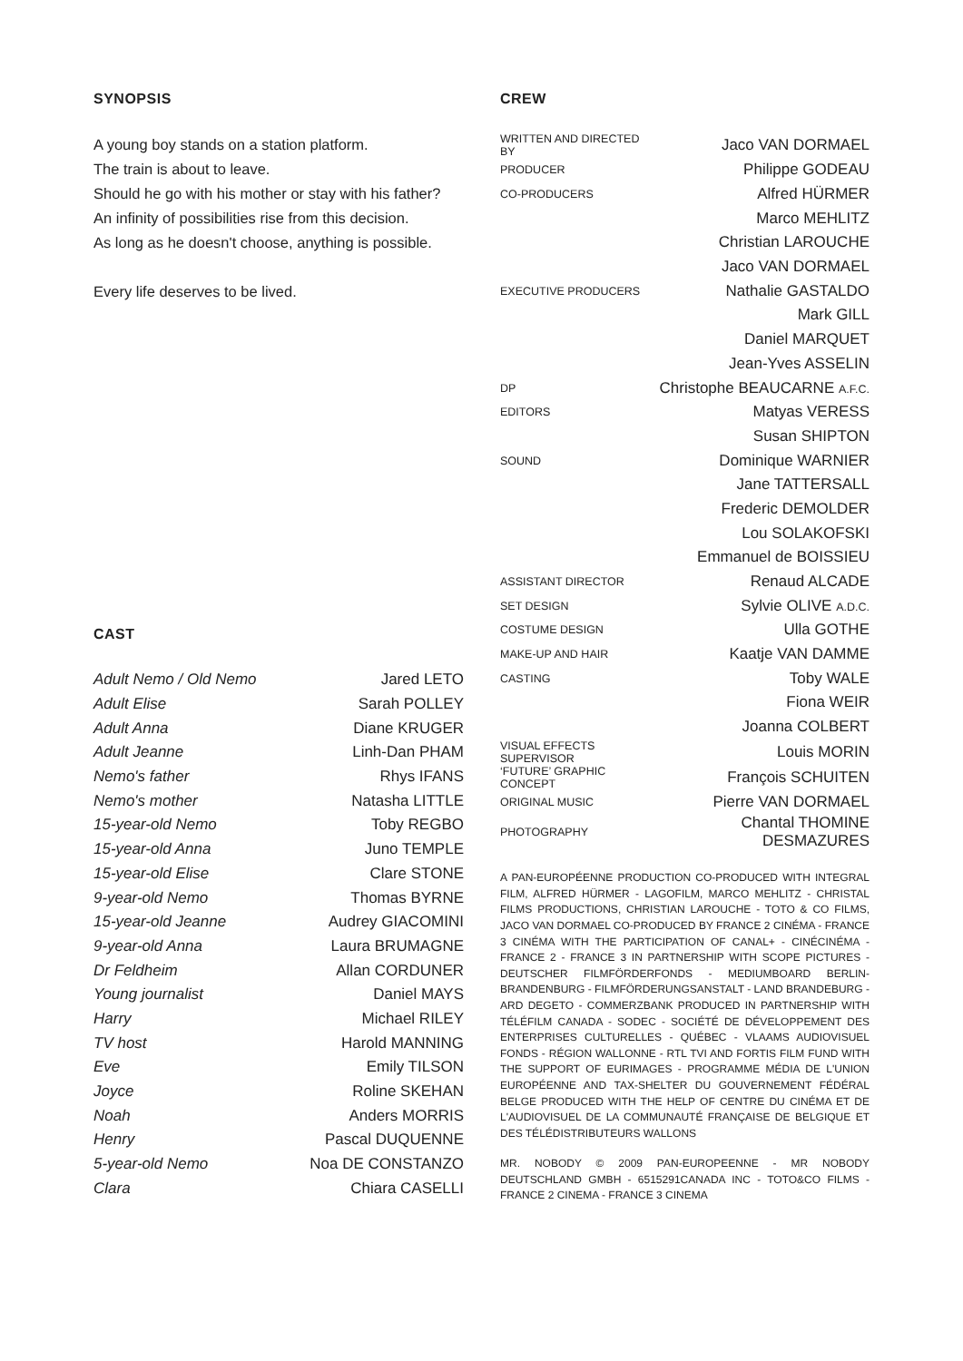SYNOPSIS
A young boy stands on a station platform.
The train is about to leave.
Should he go with his mother or stay with his father?
An infinity of possibilities rise from this decision.
As long as he doesn't choose, anything is possible.
Every life deserves to be lived.
CAST
| Adult Nemo / Old Nemo | Jared LETO |
| Adult Elise | Sarah POLLEY |
| Adult Anna | Diane KRUGER |
| Adult Jeanne | Linh-Dan PHAM |
| Nemo's father | Rhys IFANS |
| Nemo's mother | Natasha LITTLE |
| 15-year-old Nemo | Toby REGBO |
| 15-year-old Anna | Juno TEMPLE |
| 15-year-old Elise | Clare STONE |
| 9-year-old Nemo | Thomas BYRNE |
| 15-year-old Jeanne | Audrey GIACOMINI |
| 9-year-old Anna | Laura BRUMAGNE |
| Dr Feldheim | Allan CORDUNER |
| Young journalist | Daniel MAYS |
| Harry | Michael RILEY |
| TV host | Harold MANNING |
| Eve | Emily TILSON |
| Joyce | Roline SKEHAN |
| Noah | Anders MORRIS |
| Henry | Pascal DUQUENNE |
| 5-year-old Nemo | Noa DE CONSTANZO |
| Clara | Chiara CASELLI |
CREW
| WRITTEN AND DIRECTED BY | Jaco VAN DORMAEL |
| PRODUCER | Philippe GODEAU |
| CO-PRODUCERS | Alfred HÜRMER |
| | Marco MEHLITZ |
| | Christian LAROUCHE |
| | Jaco VAN DORMAEL |
| EXECUTIVE PRODUCERS | Nathalie GASTALDO |
| | Mark GILL |
| | Daniel MARQUET |
| | Jean-Yves ASSELIN |
| DP | Christophe BEAUCARNE A.F.C. |
| EDITORS | Matyas VERESS |
| | Susan SHIPTON |
| SOUND | Dominique WARNIER |
| | Jane TATTERSALL |
| | Frederic DEMOLDER |
| | Lou SOLAKOFSKI |
| | Emmanuel de BOISSIEU |
| ASSISTANT DIRECTOR | Renaud ALCADE |
| SET DESIGN | Sylvie OLIVE A.D.C. |
| COSTUME DESIGN | Ulla GOTHE |
| MAKE-UP AND HAIR | Kaatje VAN DAMME |
| CASTING | Toby WALE |
| | Fiona WEIR |
| | Joanna COLBERT |
| VISUAL EFFECTS SUPERVISOR | Louis MORIN |
| ‘FUTURE’ GRAPHIC CONCEPT | François SCHUITEN |
| ORIGINAL MUSIC | Pierre VAN DORMAEL |
| PHOTOGRAPHY | Chantal THOMINE DESMAZURES |
A PAN-EUROPÉENNE PRODUCTION CO-PRODUCED WITH INTEGRAL FILM, ALFRED HÜRMER - LAGOFILM, MARCO MEHLITZ - CHRISTAL FILMS PRODUCTIONS, CHRISTIAN LAROUCHE - TOTO & CO FILMS, JACO VAN DORMAEL CO-PRODUCED BY FRANCE 2 CINÉMA - FRANCE 3 CINÉMA WITH THE PARTICIPATION OF CANAL+ - CINÉCINÉMA - FRANCE 2 - FRANCE 3 IN PARTNERSHIP WITH SCOPE PICTURES - DEUTSCHER FILMFÖRDERFONDS - MEDIUMBOARD BERLIN-BRANDENBURG - FILMFÖRDERUNGSANSTALT - LAND BRANDEBURG - ARD DEGETO - COMMERZBANK PRODUCED IN PARTNERSHIP WITH TÉLÉFILM CANADA - SODEC - SOCIÉTÉ DE DÉVELOPPEMENT DES ENTERPRISES CULTURELLES - QUÉBEC - VLAAMS AUDIOVISUEL FONDS - RÉGION WALLONNE - RTL TVI AND FORTIS FILM FUND WITH THE SUPPORT OF EURIMAGES - PROGRAMME MÉDIA DE L'UNION EUROPÉENNE AND TAX-SHELTER DU GOUVERNEMENT FÉDÉRAL BELGE PRODUCED WITH THE HELP OF CENTRE DU CINÉMA ET DE L'AUDIOVISUEL DE LA COMMUNAUTÉ FRANÇAISE DE BELGIQUE ET DES TÉLÉDISTRIBUTEURS WALLONS
MR. NOBODY © 2009 PAN-EUROPEENNE - MR NOBODY DEUTSCHLAND GMBH - 6515291CANADA INC - TOTO&CO FILMS - FRANCE 2 CINEMA - FRANCE 3 CINEMA